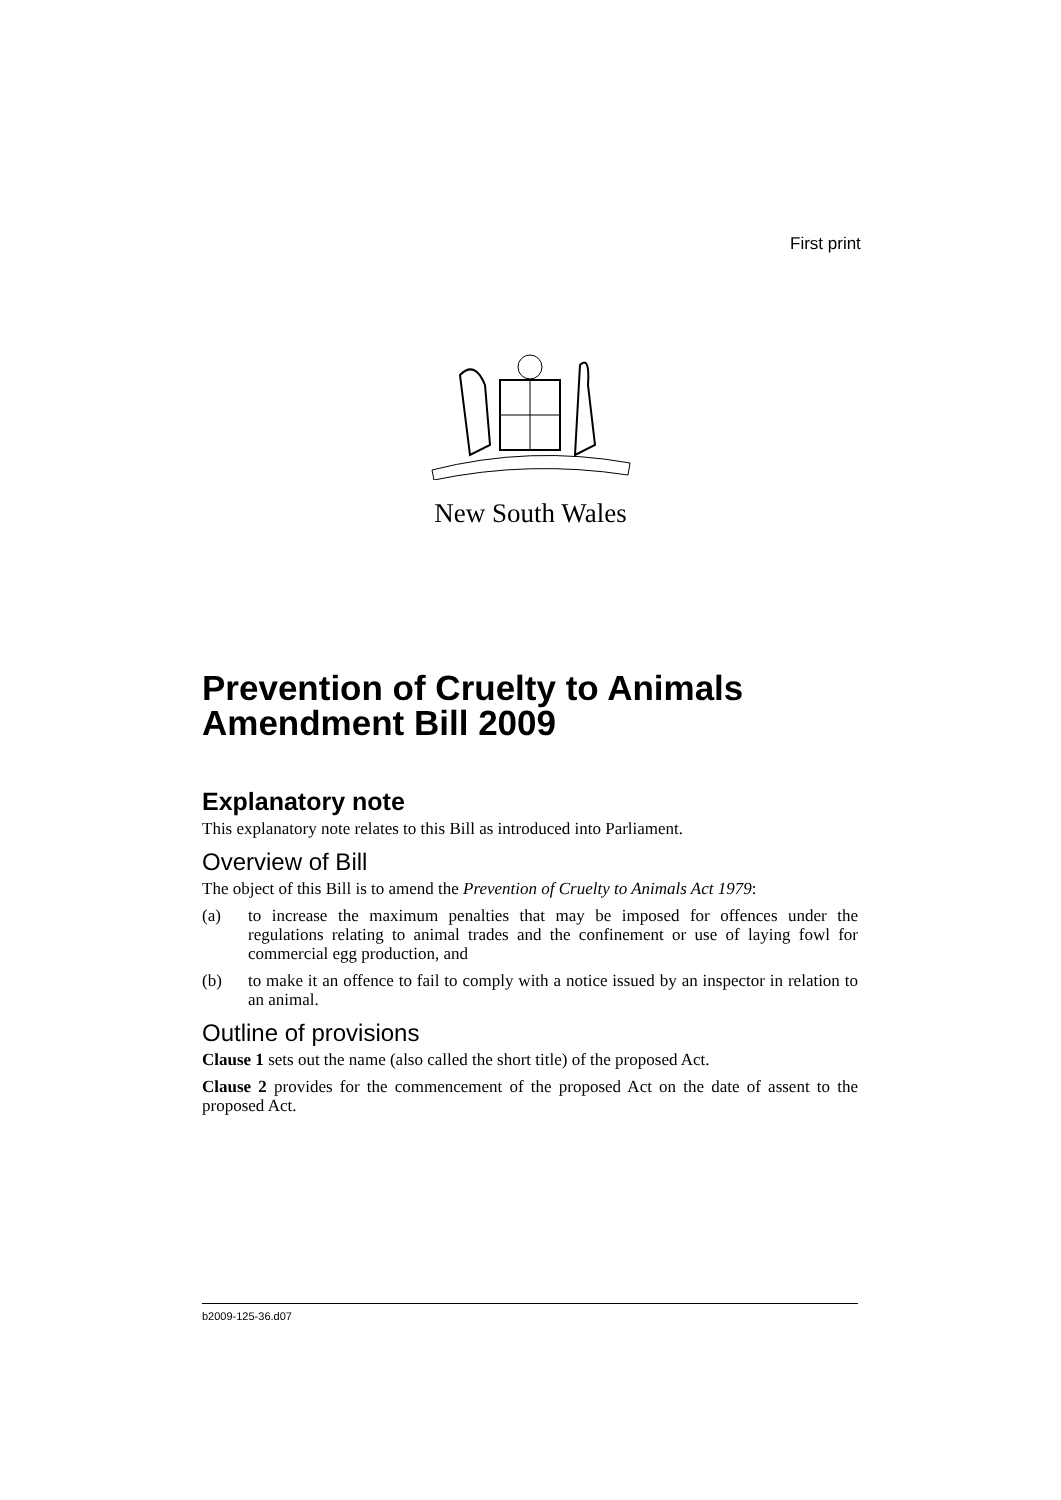First print
New South Wales
Prevention of Cruelty to Animals Amendment Bill 2009
Explanatory note
This explanatory note relates to this Bill as introduced into Parliament.
Overview of Bill
The object of this Bill is to amend the Prevention of Cruelty to Animals Act 1979:
(a) to increase the maximum penalties that may be imposed for offences under the regulations relating to animal trades and the confinement or use of laying fowl for commercial egg production, and
(b) to make it an offence to fail to comply with a notice issued by an inspector in relation to an animal.
Outline of provisions
Clause 1 sets out the name (also called the short title) of the proposed Act.
Clause 2 provides for the commencement of the proposed Act on the date of assent to the proposed Act.
b2009-125-36.d07